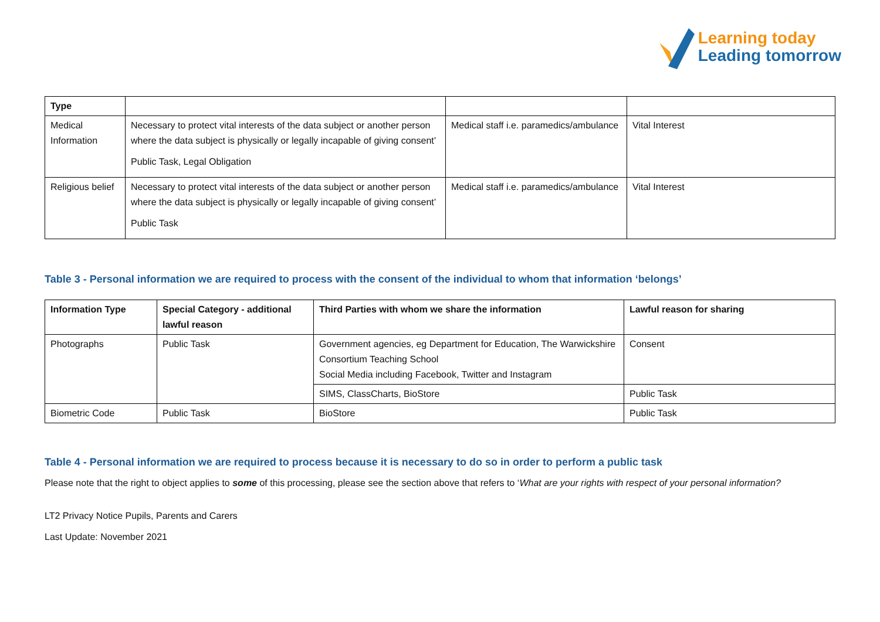Learning today
Leading tomorrow
| Type | | | |
| Medical Information | Necessary to protect vital interests of the data subject or another person where the data subject is physically or legally incapable of giving consent’ Public Task, Legal Obligation | Medical staff i.e. paramedics/ambulance | Vital Interest |
| Religious belief | Necessary to protect vital interests of the data subject or another person where the data subject is physically or legally incapable of giving consent’ Public Task | Medical staff i.e. paramedics/ambulance | Vital Interest |
Table 3 - Personal information we are required to process with the consent of the individual to whom that information ‘belongs’
| Information Type | Special Category - additional lawful reason | Third Parties with whom we share the information | Lawful reason for sharing |
| --- | --- | --- | --- |
| Photographs | Public Task | Government agencies, eg Department for Education, The Warwickshire Consortium Teaching School Social Media including Facebook, Twitter and Instagram | Consent |
| | | SIMS, ClassCharts, BioStore | Public Task |
| Biometric Code | Public Task | BioStore | Public Task |
Table 4 - Personal information we are required to process because it is necessary to do so in order to perform a public task
Please note that the right to object applies to some of this processing, please see the section above that refers to ‘What are your rights with respect of your personal information?
LT2 Privacy Notice Pupils, Parents and Carers
Last Update: November 2021